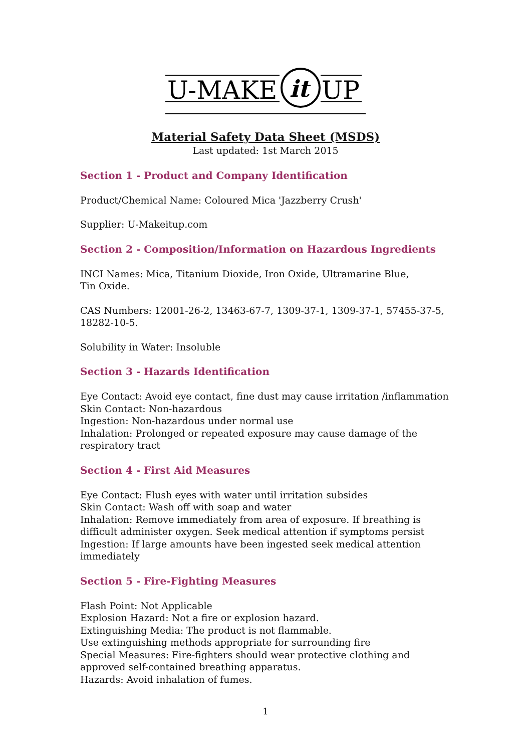U-MAKE
it
UP
Material Safety Data Sheet (MSDS)
Last updated: 1st March 2015
Section 1 - Product and Company Identification
Product/Chemical Name: Coloured Mica 'Jazzberry Crush'
Supplier: U-Makeitup.com
Section 2 - Composition/Information on Hazardous Ingredients
INCI Names: Mica, Titanium Dioxide, Iron Oxide, Ultramarine Blue,
Tin Oxide.
CAS Numbers: 12001-26-2, 13463-67-7, 1309-37-1, 1309-37-1, 57455-37-5, 18282-10-5.
Solubility in Water: Insoluble
Section 3 - Hazards Identification
Eye Contact: Avoid eye contact, fine dust may cause irritation /inflammation
Skin Contact: Non-hazardous
Ingestion: Non-hazardous under normal use
Inhalation: Prolonged or repeated exposure may cause damage of the respiratory tract
Section 4 - First Aid Measures
Eye Contact: Flush eyes with water until irritation subsides
Skin Contact: Wash off with soap and water
Inhalation: Remove immediately from area of exposure. If breathing is difficult administer oxygen. Seek medical attention if symptoms persist
Ingestion: If large amounts have been ingested seek medical attention immediately
Section 5 - Fire-Fighting Measures
Flash Point: Not Applicable
Explosion Hazard: Not a fire or explosion hazard.
Extinguishing Media: The product is not flammable.
Use extinguishing methods appropriate for surrounding fire
Special Measures: Fire-fighters should wear protective clothing and approved self-contained breathing apparatus.
Hazards: Avoid inhalation of fumes.
1